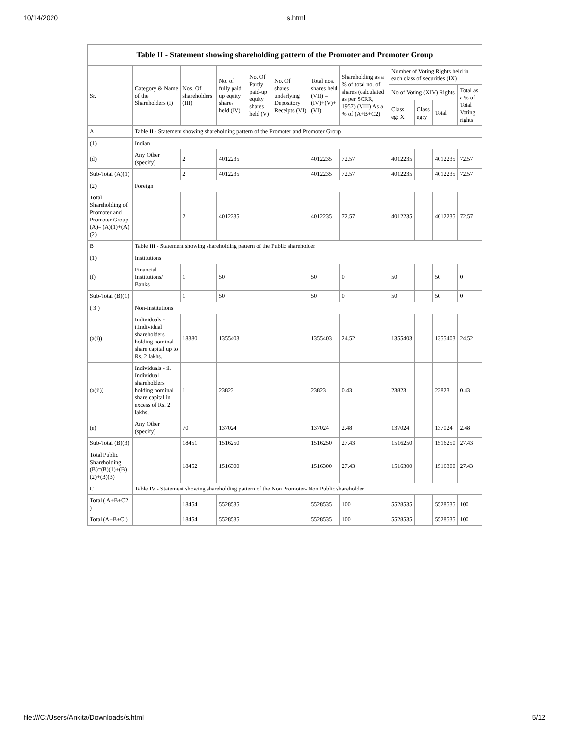10/14/2020 s.html
Table II - Statement showing shareholding pattern of the Promoter and Promoter Group
| Sr. | Category & Name of the Shareholders (I) | Nos. Of shareholders (III) | No. of fully paid up equity shares held (IV) | No. Of Partly paid-up equity shares held (V) | No. Of shares underlying Depository Receipts (VI) | Total nos. shares held (VII) = (IV)+(V)+ (VI) | Shareholding as a % of total no. of shares (calculated as per SCRR, 1957) (VIII) As a % of (A+B+C2) | Number of Voting Rights held in each class of securities (IX) | | | |
| --- | --- | --- | --- | --- | --- | --- | --- | --- | --- | --- | --- |
| | | | | | | | | No of Voting (XIV) Rights | | | Total as a % of Total Voting rights |
| | | | | | | | | Class eg: X | Class eg:y | Total | |
| A | Table II - Statement showing shareholding pattern of the Promoter and Promoter Group | | | | | | | | | | |
| (1) | Indian | | | | | | | | | | |
| (d) | Any Other (specify) | 2 | 4012235 | | | 4012235 | 72.57 | 4012235 | | 4012235 | 72.57 |
| Sub-Total (A)(1) | | 2 | 4012235 | | | 4012235 | 72.57 | 4012235 | | 4012235 | 72.57 |
| (2) | Foreign | | | | | | | | | | |
| Total Shareholding of Promoter and Promoter Group (A)= (A)(1)+(A)(2) | | 2 | 4012235 | | | 4012235 | 72.57 | 4012235 | | 4012235 | 72.57 |
| B | Table III - Statement showing shareholding pattern of the Public shareholder | | | | | | | | | | |
| (1) | Institutions | | | | | | | | | | |
| (f) | Financial Institutions/ Banks | 1 | 50 | | | 50 | 0 | 50 | | 50 | 0 |
| Sub-Total (B)(1) | | 1 | 50 | | | 50 | 0 | 50 | | 50 | 0 |
| ( 3 ) | Non-institutions | | | | | | | | | | |
| (a(i)) | Individuals - i.Individual shareholders holding nominal share capital up to Rs. 2 lakhs. | 18380 | 1355403 | | | 1355403 | 24.52 | 1355403 | | 1355403 | 24.52 |
| (a(ii)) | Individuals - ii. Individual shareholders holding nominal share capital in excess of Rs. 2 lakhs. | 1 | 23823 | | | 23823 | 0.43 | 23823 | | 23823 | 0.43 |
| (e) | Any Other (specify) | 70 | 137024 | | | 137024 | 2.48 | 137024 | | 137024 | 2.48 |
| Sub-Total (B)(3) | | 18451 | 1516250 | | | 1516250 | 27.43 | 1516250 | | 1516250 | 27.43 |
| Total Public Shareholding (B)=(B)(1)+(B)(2)+(B)(3) | | 18452 | 1516300 | | | 1516300 | 27.43 | 1516300 | | 1516300 | 27.43 |
| C | Table IV - Statement showing shareholding pattern of the Non Promoter- Non Public shareholder | | | | | | | | | | |
| Total ( A+B+C2 ) | | 18454 | 5528535 | | | 5528535 | 100 | 5528535 | | 5528535 | 100 |
| Total (A+B+C ) | | 18454 | 5528535 | | | 5528535 | 100 | 5528535 | | 5528535 | 100 |
file:///C:/Users/Ankita/Downloads/s.html 5/12